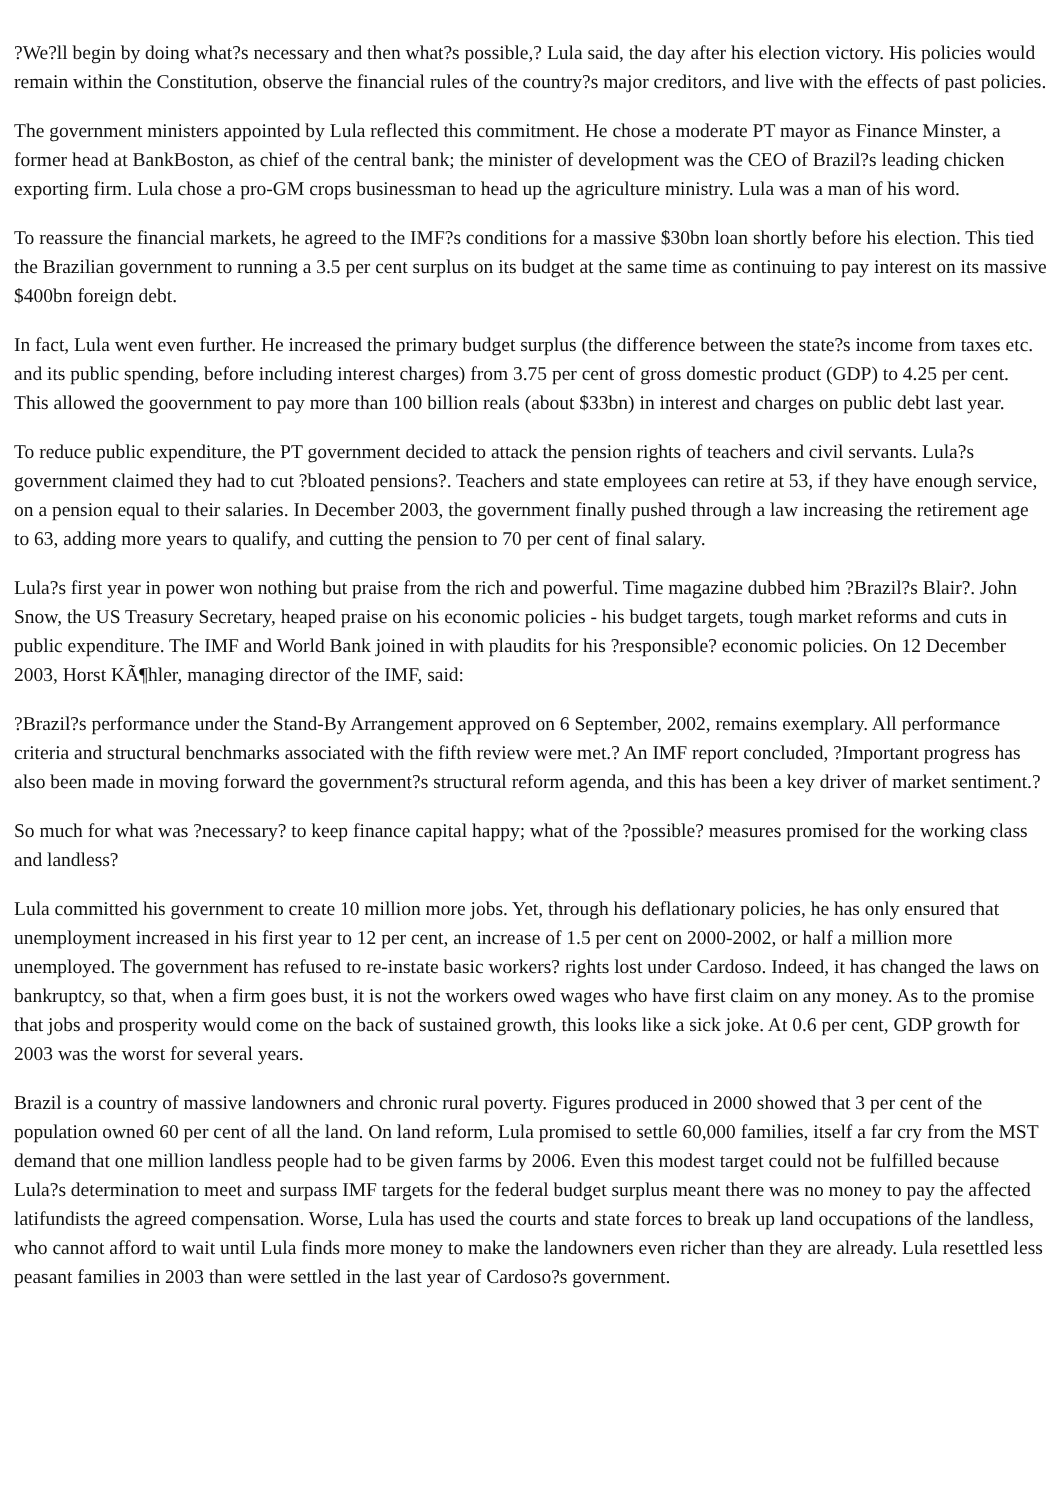?We?ll begin by doing what?s necessary and then what?s possible,? Lula said, the day after his election victory. His policies would remain within the Constitution, observe the financial rules of the country?s major creditors, and live with the effects of past policies.
The government ministers appointed by Lula reflected this commitment. He chose a moderate PT mayor as Finance Minster, a former head at BankBoston, as chief of the central bank; the minister of development was the CEO of Brazil?s leading chicken exporting firm. Lula chose a pro-GM crops businessman to head up the agriculture ministry. Lula was a man of his word.
To reassure the financial markets, he agreed to the IMF?s conditions for a massive $30bn loan shortly before his election. This tied the Brazilian government to running a 3.5 per cent surplus on its budget at the same time as continuing to pay interest on its massive $400bn foreign debt.
In fact, Lula went even further. He increased the primary budget surplus (the difference between the state?s income from taxes etc. and its public spending, before including interest charges) from 3.75 per cent of gross domestic product (GDP) to 4.25 per cent. This allowed the goovernment to pay more than 100 billion reals (about $33bn) in interest and charges on public debt last year.
To reduce public expenditure, the PT government decided to attack the pension rights of teachers and civil servants. Lula?s government claimed they had to cut ?bloated pensions?. Teachers and state employees can retire at 53, if they have enough service, on a pension equal to their salaries. In December 2003, the government finally pushed through a law increasing the retirement age to 63, adding more years to qualify, and cutting the pension to 70 per cent of final salary.
Lula?s first year in power won nothing but praise from the rich and powerful. Time magazine dubbed him ?Brazil?s Blair?. John Snow, the US Treasury Secretary, heaped praise on his economic policies - his budget targets, tough market reforms and cuts in public expenditure. The IMF and World Bank joined in with plaudits for his ?responsible? economic policies. On 12 December 2003, Horst KÃ¶hler, managing director of the IMF, said:
?Brazil?s performance under the Stand-By Arrangement approved on 6 September, 2002, remains exemplary. All performance criteria and structural benchmarks associated with the fifth review were met.? An IMF report concluded, ?Important progress has also been made in moving forward the government?s structural reform agenda, and this has been a key driver of market sentiment.?
So much for what was ?necessary? to keep finance capital happy; what of the ?possible? measures promised for the working class and landless?
Lula committed his government to create 10 million more jobs. Yet, through his deflationary policies, he has only ensured that unemployment increased in his first year to 12 per cent, an increase of 1.5 per cent on 2000-2002, or half a million more unemployed. The government has refused to re-instate basic workers? rights lost under Cardoso. Indeed, it has changed the laws on bankruptcy, so that, when a firm goes bust, it is not the workers owed wages who have first claim on any money. As to the promise that jobs and prosperity would come on the back of sustained growth, this looks like a sick joke. At 0.6 per cent, GDP growth for 2003 was the worst for several years.
Brazil is a country of massive landowners and chronic rural poverty. Figures produced in 2000 showed that 3 per cent of the population owned 60 per cent of all the land. On land reform, Lula promised to settle 60,000 families, itself a far cry from the MST demand that one million landless people had to be given farms by 2006. Even this modest target could not be fulfilled because Lula?s determination to meet and surpass IMF targets for the federal budget surplus meant there was no money to pay the affected latifundists the agreed compensation. Worse, Lula has used the courts and state forces to break up land occupations of the landless, who cannot afford to wait until Lula finds more money to make the landowners even richer than they are already. Lula resettled less peasant families in 2003 than were settled in the last year of Cardoso?s government.